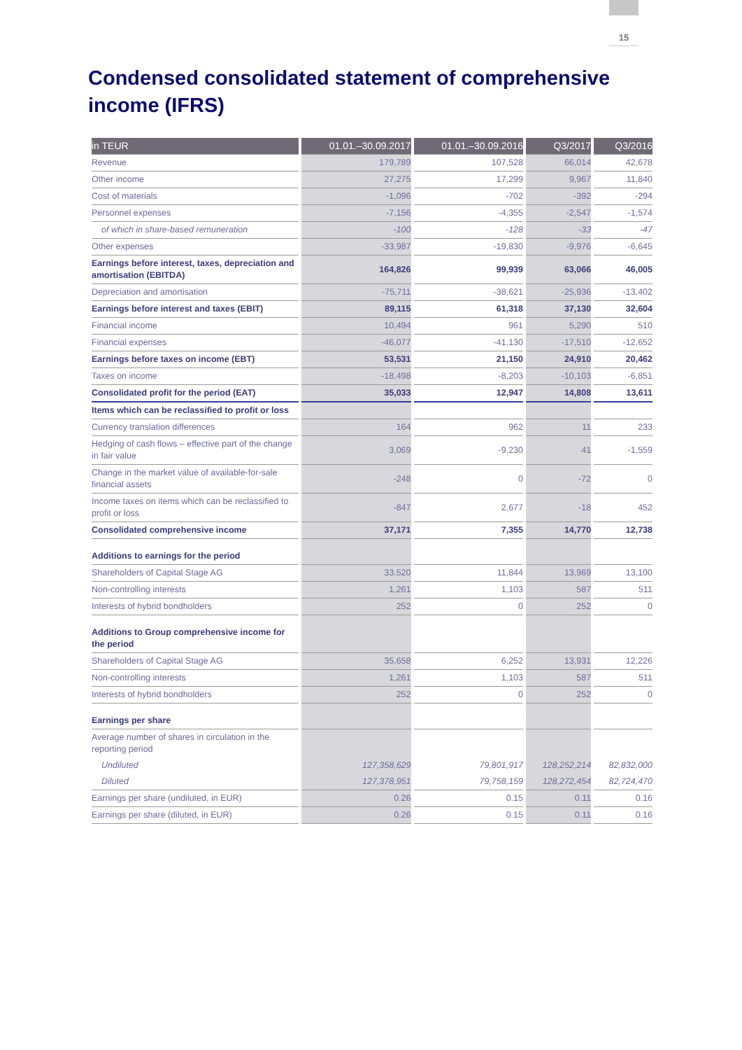15
Condensed consolidated statement of comprehensive income (IFRS)
| in TEUR | 01.01.–30.09.2017 | 01.01.–30.09.2016 | Q3/2017 | Q3/2016 |
| --- | --- | --- | --- | --- |
| Revenue | 179,789 | 107,528 | 66,014 | 42,678 |
| Other income | 27,275 | 17,299 | 9,967 | 11,840 |
| Cost of materials | -1,096 | -702 | -392 | -294 |
| Personnel expenses | -7,156 | -4,355 | -2,547 | -1,574 |
| of which in share-based remuneration | -100 | -128 | -33 | -47 |
| Other expenses | -33,987 | -19,830 | -9,976 | -6,645 |
| Earnings before interest, taxes, depreciation and amortisation (EBITDA) | 164,826 | 99,939 | 63,066 | 46,005 |
| Depreciation and amortisation | -75,711 | -38,621 | -25,936 | -13,402 |
| Earnings before interest and taxes (EBIT) | 89,115 | 61,318 | 37,130 | 32,604 |
| Financial income | 10,494 | 961 | 5,290 | 510 |
| Financial expenses | -46,077 | -41,130 | -17,510 | -12,652 |
| Earnings before taxes on income (EBT) | 53,531 | 21,150 | 24,910 | 20,462 |
| Taxes on income | -18,498 | -8,203 | -10,103 | -6,851 |
| Consolidated profit for the period (EAT) | 35,033 | 12,947 | 14,808 | 13,611 |
| Items which can be reclassified to profit or loss | | | | |
| Currency translation differences | 164 | 962 | 11 | 233 |
| Hedging of cash flows – effective part of the change in fair value | 3,069 | -9,230 | 41 | -1,559 |
| Change in the market value of available-for-sale financial assets | -248 | 0 | -72 | 0 |
| Income taxes on items which can be reclassified to profit or loss | -847 | 2,677 | -18 | 452 |
| Consolidated comprehensive income | 37,171 | 7,355 | 14,770 | 12,738 |
| Additions to earnings for the period | | | | |
| Shareholders of Capital Stage AG | 33,520 | 11,844 | 13,969 | 13,100 |
| Non-controlling interests | 1,261 | 1,103 | 587 | 511 |
| Interests of hybrid bondholders | 252 | 0 | 252 | 0 |
| Additions to Group comprehensive income for the period | | | | |
| Shareholders of Capital Stage AG | 35,658 | 6,252 | 13,931 | 12,226 |
| Non-controlling interests | 1,261 | 1,103 | 587 | 511 |
| Interests of hybrid bondholders | 252 | 0 | 252 | 0 |
| Earnings per share | | | | |
| Average number of shares in circulation in the reporting period | | | | |
| Undiluted | 127,358,629 | 79,801,917 | 128,252,214 | 82,832,000 |
| Diluted | 127,378,951 | 79,758,159 | 128,272,454 | 82,724,470 |
| Earnings per share (undiluted, in EUR) | 0.26 | 0.15 | 0.11 | 0.16 |
| Earnings per share (diluted, in EUR) | 0.26 | 0.15 | 0.11 | 0.16 |